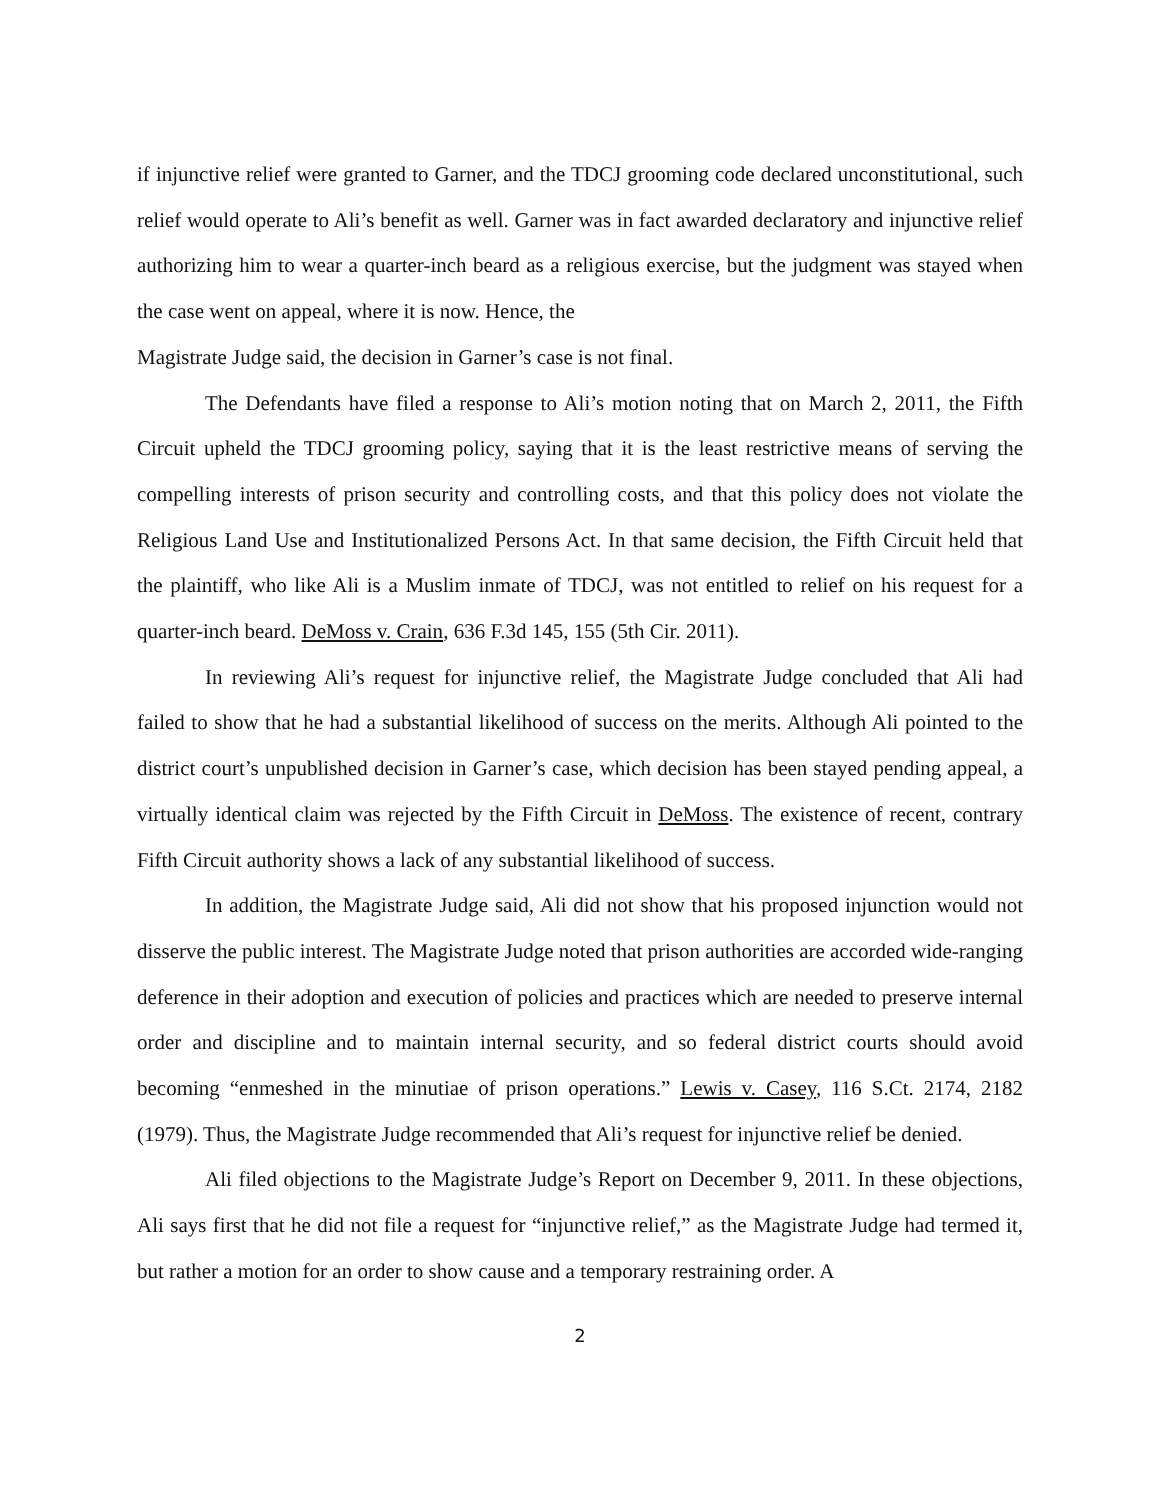if injunctive relief were granted to Garner, and the TDCJ grooming code declared unconstitutional, such relief would operate to Ali’s benefit as well. Garner was in fact awarded declaratory and injunctive relief authorizing him to wear a quarter-inch beard as a religious exercise, but the judgment was stayed when the case went on appeal, where it is now. Hence, the
Magistrate Judge said, the decision in Garner’s case is not final.
The Defendants have filed a response to Ali’s motion noting that on March 2, 2011, the Fifth Circuit upheld the TDCJ grooming policy, saying that it is the least restrictive means of serving the compelling interests of prison security and controlling costs, and that this policy does not violate the Religious Land Use and Institutionalized Persons Act. In that same decision, the Fifth Circuit held that the plaintiff, who like Ali is a Muslim inmate of TDCJ, was not entitled to relief on his request for a quarter-inch beard. DeMoss v. Crain, 636 F.3d 145, 155 (5th Cir. 2011).
In reviewing Ali’s request for injunctive relief, the Magistrate Judge concluded that Ali had failed to show that he had a substantial likelihood of success on the merits. Although Ali pointed to the district court’s unpublished decision in Garner’s case, which decision has been stayed pending appeal, a virtually identical claim was rejected by the Fifth Circuit in DeMoss. The existence of recent, contrary Fifth Circuit authority shows a lack of any substantial likelihood of success.
In addition, the Magistrate Judge said, Ali did not show that his proposed injunction would not disserve the public interest. The Magistrate Judge noted that prison authorities are accorded wide-ranging deference in their adoption and execution of policies and practices which are needed to preserve internal order and discipline and to maintain internal security, and so federal district courts should avoid becoming “enmeshed in the minutiae of prison operations.” Lewis v. Casey, 116 S.Ct. 2174, 2182 (1979). Thus, the Magistrate Judge recommended that Ali’s request for injunctive relief be denied.
Ali filed objections to the Magistrate Judge’s Report on December 9, 2011. In these objections, Ali says first that he did not file a request for “injunctive relief,” as the Magistrate Judge had termed it, but rather a motion for an order to show cause and a temporary restraining order. A
2